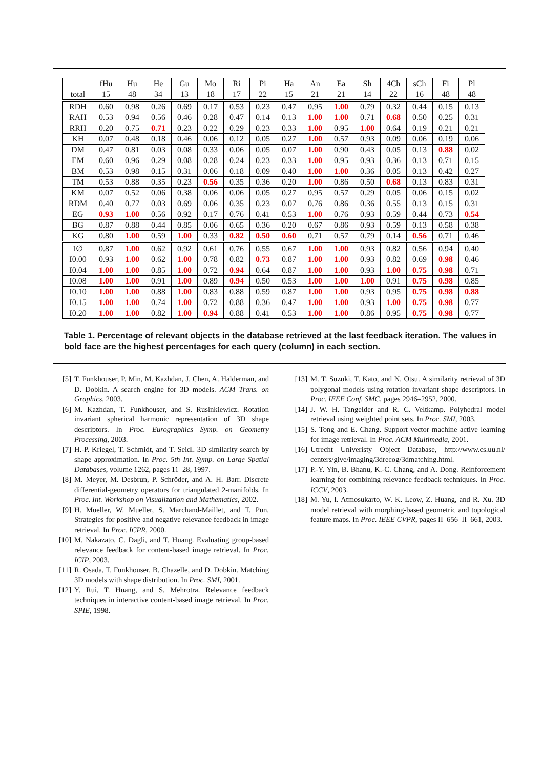| | fHu | Hu | He | Gu | Mo | Ri | Pi | Ha | An | Ea | Sh | 4Ch | sCh | Fi | Pl |
| --- | --- | --- | --- | --- | --- | --- | --- | --- | --- | --- | --- | --- | --- | --- | --- |
| total | 15 | 48 | 34 | 13 | 18 | 17 | 22 | 15 | 21 | 21 | 14 | 22 | 16 | 48 | 48 |
| RDH | 0.60 | 0.98 | 0.26 | 0.69 | 0.17 | 0.53 | 0.23 | 0.47 | 0.95 | 1.00 | 0.79 | 0.32 | 0.44 | 0.15 | 0.13 |
| RAH | 0.53 | 0.94 | 0.56 | 0.46 | 0.28 | 0.47 | 0.14 | 0.13 | 1.00 | 1.00 | 0.71 | 0.68 | 0.50 | 0.25 | 0.31 |
| RRH | 0.20 | 0.75 | 0.71 | 0.23 | 0.22 | 0.29 | 0.23 | 0.33 | 1.00 | 0.95 | 1.00 | 0.64 | 0.19 | 0.21 | 0.21 |
| KH | 0.07 | 0.48 | 0.18 | 0.46 | 0.06 | 0.12 | 0.05 | 0.27 | 1.00 | 0.57 | 0.93 | 0.09 | 0.06 | 0.19 | 0.06 |
| DM | 0.47 | 0.81 | 0.03 | 0.08 | 0.33 | 0.06 | 0.05 | 0.07 | 1.00 | 0.90 | 0.43 | 0.05 | 0.13 | 0.88 | 0.02 |
| EM | 0.60 | 0.96 | 0.29 | 0.08 | 0.28 | 0.24 | 0.23 | 0.33 | 1.00 | 0.95 | 0.93 | 0.36 | 0.13 | 0.71 | 0.15 |
| BM | 0.53 | 0.98 | 0.15 | 0.31 | 0.06 | 0.18 | 0.09 | 0.40 | 1.00 | 1.00 | 0.36 | 0.05 | 0.13 | 0.42 | 0.27 |
| TM | 0.53 | 0.88 | 0.35 | 0.23 | 0.56 | 0.35 | 0.36 | 0.20 | 1.00 | 0.86 | 0.50 | 0.68 | 0.13 | 0.83 | 0.31 |
| KM | 0.07 | 0.52 | 0.06 | 0.38 | 0.06 | 0.06 | 0.05 | 0.27 | 0.95 | 0.57 | 0.29 | 0.05 | 0.06 | 0.15 | 0.02 |
| RDM | 0.40 | 0.77 | 0.03 | 0.69 | 0.06 | 0.35 | 0.23 | 0.07 | 0.76 | 0.86 | 0.36 | 0.55 | 0.13 | 0.15 | 0.31 |
| EG | 0.93 | 1.00 | 0.56 | 0.92 | 0.17 | 0.76 | 0.41 | 0.53 | 1.00 | 0.76 | 0.93 | 0.59 | 0.44 | 0.73 | 0.54 |
| BG | 0.87 | 0.88 | 0.44 | 0.85 | 0.06 | 0.65 | 0.36 | 0.20 | 0.67 | 0.86 | 0.93 | 0.59 | 0.13 | 0.58 | 0.38 |
| KG | 0.80 | 1.00 | 0.59 | 1.00 | 0.33 | 0.82 | 0.50 | 0.60 | 0.71 | 0.57 | 0.79 | 0.14 | 0.56 | 0.71 | 0.46 |
| I∅ | 0.87 | 1.00 | 0.62 | 0.92 | 0.61 | 0.76 | 0.55 | 0.67 | 1.00 | 1.00 | 0.93 | 0.82 | 0.56 | 0.94 | 0.40 |
| I0.00 | 0.93 | 1.00 | 0.62 | 1.00 | 0.78 | 0.82 | 0.73 | 0.87 | 1.00 | 1.00 | 0.93 | 0.82 | 0.69 | 0.98 | 0.46 |
| I0.04 | 1.00 | 1.00 | 0.85 | 1.00 | 0.72 | 0.94 | 0.64 | 0.87 | 1.00 | 1.00 | 0.93 | 1.00 | 0.75 | 0.98 | 0.71 |
| I0.08 | 1.00 | 1.00 | 0.91 | 1.00 | 0.89 | 0.94 | 0.50 | 0.53 | 1.00 | 1.00 | 1.00 | 0.91 | 0.75 | 0.98 | 0.85 |
| I0.10 | 1.00 | 1.00 | 0.88 | 1.00 | 0.83 | 0.88 | 0.59 | 0.87 | 1.00 | 1.00 | 0.93 | 0.95 | 0.75 | 0.98 | 0.88 |
| I0.15 | 1.00 | 1.00 | 0.74 | 1.00 | 0.72 | 0.88 | 0.36 | 0.47 | 1.00 | 1.00 | 0.93 | 1.00 | 0.75 | 0.98 | 0.77 |
| I0.20 | 1.00 | 1.00 | 0.82 | 1.00 | 0.94 | 0.88 | 0.41 | 0.53 | 1.00 | 1.00 | 0.86 | 0.95 | 0.75 | 0.98 | 0.77 |
Table 1. Percentage of relevant objects in the database retrieved at the last feedback iteration. The values in bold face are the highest percentages for each query (column) in each section.
[5] T. Funkhouser, P. Min, M. Kazhdan, J. Chen, A. Halderman, and D. Dobkin. A search engine for 3D models. ACM Trans. on Graphics, 2003.
[6] M. Kazhdan, T. Funkhouser, and S. Rusinkiewicz. Rotation invariant spherical harmonic representation of 3D shape descriptors. In Proc. Eurographics Symp. on Geometry Processing, 2003.
[7] H.-P. Kriegel, T. Schmidt, and T. Seidl. 3D similarity search by shape approximation. In Proc. 5th Int. Symp. on Large Spatial Databases, volume 1262, pages 11–28, 1997.
[8] M. Meyer, M. Desbrun, P. Schröder, and A. H. Barr. Discrete differential-geometry operators for triangulated 2-manifolds. In Proc. Int. Workshop on Visualization and Mathematics, 2002.
[9] H. Mueller, W. Mueller, S. Marchand-Maillet, and T. Pun. Strategies for positive and negative relevance feedback in image retrieval. In Proc. ICPR, 2000.
[10] M. Nakazato, C. Dagli, and T. Huang. Evaluating group-based relevance feedback for content-based image retrieval. In Proc. ICIP, 2003.
[11] R. Osada, T. Funkhouser, B. Chazelle, and D. Dobkin. Matching 3D models with shape distribution. In Proc. SMI, 2001.
[12] Y. Rui, T. Huang, and S. Mehrotra. Relevance feedback techniques in interactive content-based image retrieval. In Proc. SPIE, 1998.
[13] M. T. Suzuki, T. Kato, and N. Otsu. A similarity retrieval of 3D polygonal models using rotation invariant shape descriptors. In Proc. IEEE Conf. SMC, pages 2946–2952, 2000.
[14] J. W. H. Tangelder and R. C. Veltkamp. Polyhedral model retrieval using weighted point sets. In Proc. SMI, 2003.
[15] S. Tong and E. Chang. Support vector machine active learning for image retrieval. In Proc. ACM Multimedia, 2001.
[16] Utrecht Univeristy Object Database, http://www.cs.uu.nl/ centers/give/imaging/3drecog/3dmatching.html.
[17] P.-Y. Yin, B. Bhanu, K.-C. Chang, and A. Dong. Reinforcement learning for combining relevance feedback techniques. In Proc. ICCV, 2003.
[18] M. Yu, I. Atmosukarto, W. K. Leow, Z. Huang, and R. Xu. 3D model retrieval with morphing-based geometric and topological feature maps. In Proc. IEEE CVPR, pages II–656–II–661, 2003.